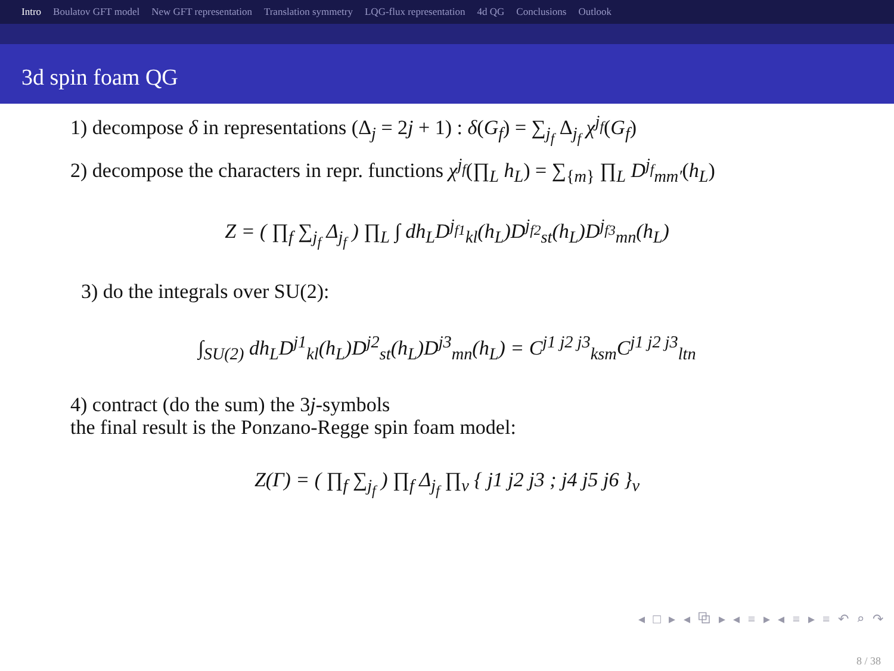Intro Boulatov GFT model New GFT representation Translation symmetry LQG-flux representation 4d QG Conclusions Outlook
3d spin foam QG
1) decompose δ in representations (Δ<sub>j</sub> = 2j + 1) : δ(G<sub>f</sub>) = ∑<sub>j<sub>f</sub></sub> Δ<sub>j<sub>f</sub></sub> χ<sup>j<sub>f</sub></sup>(G<sub>f</sub>)
2) decompose the characters in repr. functions χ<sup>j<sub>f</sub></sup>(∏<sub>L</sub> h<sub>L</sub>) = ∑<sub>{m}</sub> ∏<sub>L</sub> D<sup>j<sub>f</sub></sup><sub>mm′</sub>(h<sub>L</sub>)
Z = ( ∏<sub>f</sub> ∑<sub>j<sub>f</sub></sub> Δ<sub>j<sub>f</sub></sub> ) ∏<sub>L</sub> ∫ dh<sub>L</sub>D<sup>j<sub>f1</sub></sup><sub>kl</sub>(h<sub>L</sub>)D<sup>j<sub>f2</sub></sup><sub>st</sub>(h<sub>L</sub>)D<sup>j<sub>f3</sub></sup><sub>mn</sub>(h<sub>L</sub>)
3) do the integrals over SU(2):
∫<sub>SU(2)</sub> dh<sub>L</sub>D<sup>j1</sup><sub>kl</sub>(h<sub>L</sub>)D<sup>j2</sup><sub>st</sub>(h<sub>L</sub>)D<sup>j3</sup><sub>mn</sub>(h<sub>L</sub>) = C<sup>j1 j2 j3</sup><sub>ksm</sub>C<sup>j1 j2 j3</sup><sub>ltn</sub>
4) contract (do the sum) the 3j-symbols
the final result is the Ponzano-Regge spin foam model:
Z(Γ) = ( ∏<sub>f</sub> ∑<sub>j<sub>f</sub></sub> ) ∏<sub>f</sub> Δ<sub>j<sub>f</sub></sub> ∏<sub>v</sub> { j1 j2 j3 ; j4 j5 j6 }<sub>v</sub>
◂ □ ▸ ◂ ⧉ ▸ ◂ ≡ ▸ ◂ ≡ ▸ ≡ ↶ ⌕ ↷
8 / 38